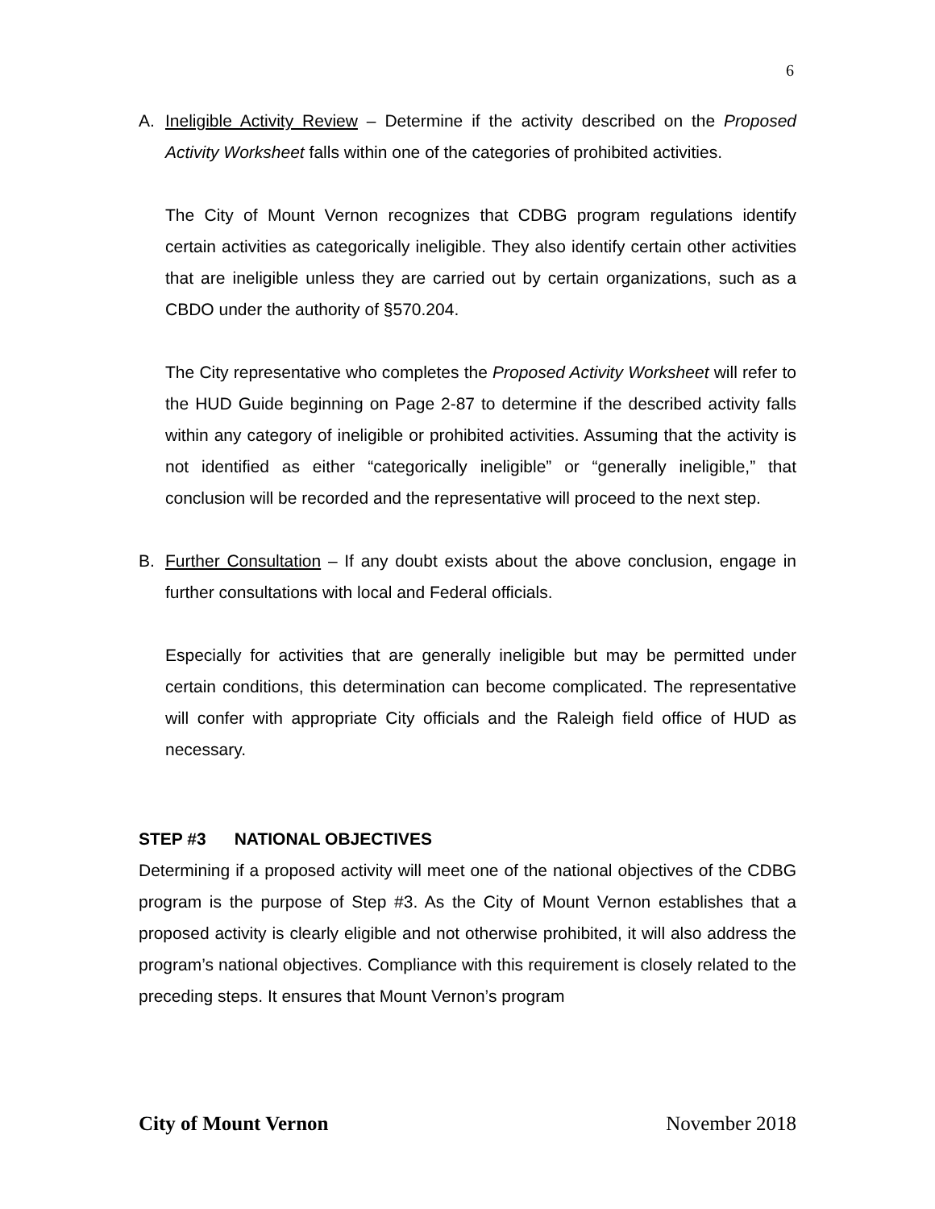6
A. Ineligible Activity Review – Determine if the activity described on the Proposed Activity Worksheet falls within one of the categories of prohibited activities.
The City of Mount Vernon recognizes that CDBG program regulations identify certain activities as categorically ineligible. They also identify certain other activities that are ineligible unless they are carried out by certain organizations, such as a CBDO under the authority of §570.204.
The City representative who completes the Proposed Activity Worksheet will refer to the HUD Guide beginning on Page 2-87 to determine if the described activity falls within any category of ineligible or prohibited activities. Assuming that the activity is not identified as either “categorically ineligible” or “generally ineligible,” that conclusion will be recorded and the representative will proceed to the next step.
B. Further Consultation – If any doubt exists about the above conclusion, engage in further consultations with local and Federal officials.
Especially for activities that are generally ineligible but may be permitted under certain conditions, this determination can become complicated. The representative will confer with appropriate City officials and the Raleigh field office of HUD as necessary.
STEP #3 NATIONAL OBJECTIVES
Determining if a proposed activity will meet one of the national objectives of the CDBG program is the purpose of Step #3. As the City of Mount Vernon establishes that a proposed activity is clearly eligible and not otherwise prohibited, it will also address the program’s national objectives. Compliance with this requirement is closely related to the preceding steps. It ensures that Mount Vernon’s program
City of Mount Vernon November 2018